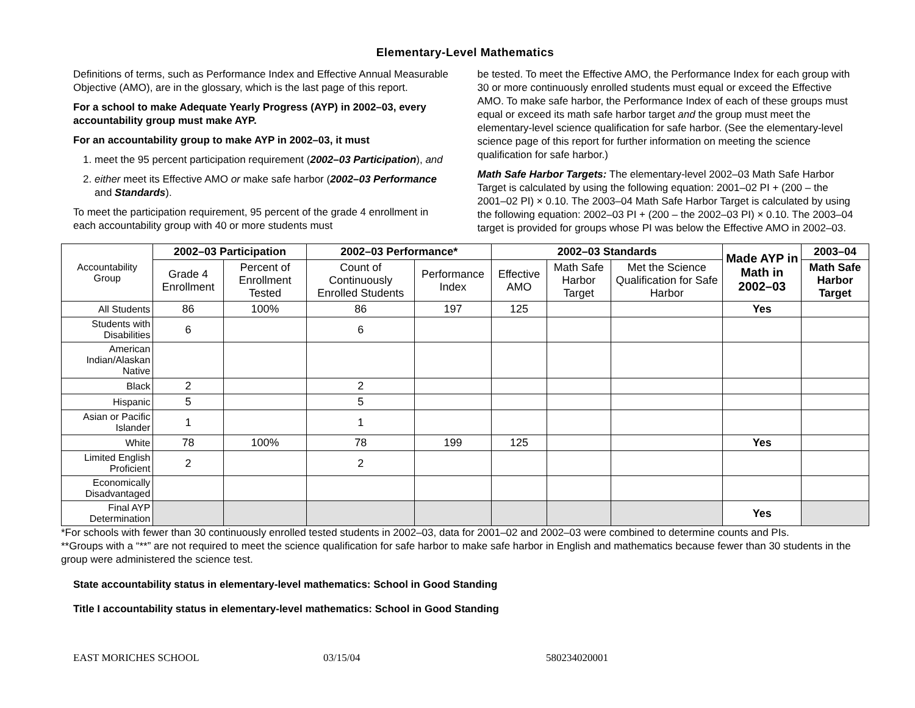Elementary-Level Mathematics
Definitions of terms, such as Performance Index and Effective Annual Measurable Objective (AMO), are in the glossary, which is the last page of this report.
For a school to make Adequate Yearly Progress (AYP) in 2002–03, every accountability group must make AYP.
For an accountability group to make AYP in 2002–03, it must
1. meet the 95 percent participation requirement (2002–03 Participation), and
2. either meet its Effective AMO or make safe harbor (2002–03 Performance and Standards).
To meet the participation requirement, 95 percent of the grade 4 enrollment in each accountability group with 40 or more students must
be tested. To meet the Effective AMO, the Performance Index for each group with 30 or more continuously enrolled students must equal or exceed the Effective AMO. To make safe harbor, the Performance Index of each of these groups must equal or exceed its math safe harbor target and the group must meet the elementary-level science qualification for safe harbor. (See the elementary-level science page of this report for further information on meeting the science qualification for safe harbor.)
Math Safe Harbor Targets: The elementary-level 2002–03 Math Safe Harbor Target is calculated by using the following equation: 2001–02 PI + (200 – the 2001–02 PI) × 0.10. The 2003–04 Math Safe Harbor Target is calculated by using the following equation: 2002–03 PI + (200 – the 2002–03 PI) × 0.10. The 2003–04 target is provided for groups whose PI was below the Effective AMO in 2002–03.
| Accountability Group | 2002–03 Participation | | 2002–03 Performance* | | 2002–03 Standards | | | Made AYP in Math in 2002–03 | 2003–04 |
| --- | --- | --- | --- | --- | --- | --- | --- | --- | --- |
| | Grade 4 Enrollment | Percent of Enrollment Tested | Count of Continuously Enrolled Students | Performance Index | Effective AMO | Math Safe Harbor Target | Met the Science Qualification for Safe Harbor | | Math Safe Harbor Target |
| All Students | 86 | 100% | 86 | 197 | 125 | | | Yes | |
| Students with Disabilities | 6 | | 6 | | | | | | |
| American Indian/Alaskan Native | | | | | | | | | |
| Black | 2 | | 2 | | | | | | |
| Hispanic | 5 | | 5 | | | | | | |
| Asian or Pacific Islander | 1 | | 1 | | | | | | |
| White | 78 | 100% | 78 | 199 | 125 | | | Yes | |
| Limited English Proficient | 2 | | 2 | | | | | | |
| Economically Disadvantaged | | | | | | | | | |
| Final AYP Determination | | | | | | | | Yes | |
*For schools with fewer than 30 continuously enrolled tested students in 2002–03, data for 2001–02 and 2002–03 were combined to determine counts and PIs.
**Groups with a “**” are not required to meet the science qualification for safe harbor to make safe harbor in English and mathematics because fewer than 30 students in the group were administered the science test.
State accountability status in elementary-level mathematics: School in Good Standing
Title I accountability status in elementary-level mathematics: School in Good Standing
EAST MORICHES SCHOOL 03/15/04 580234020001